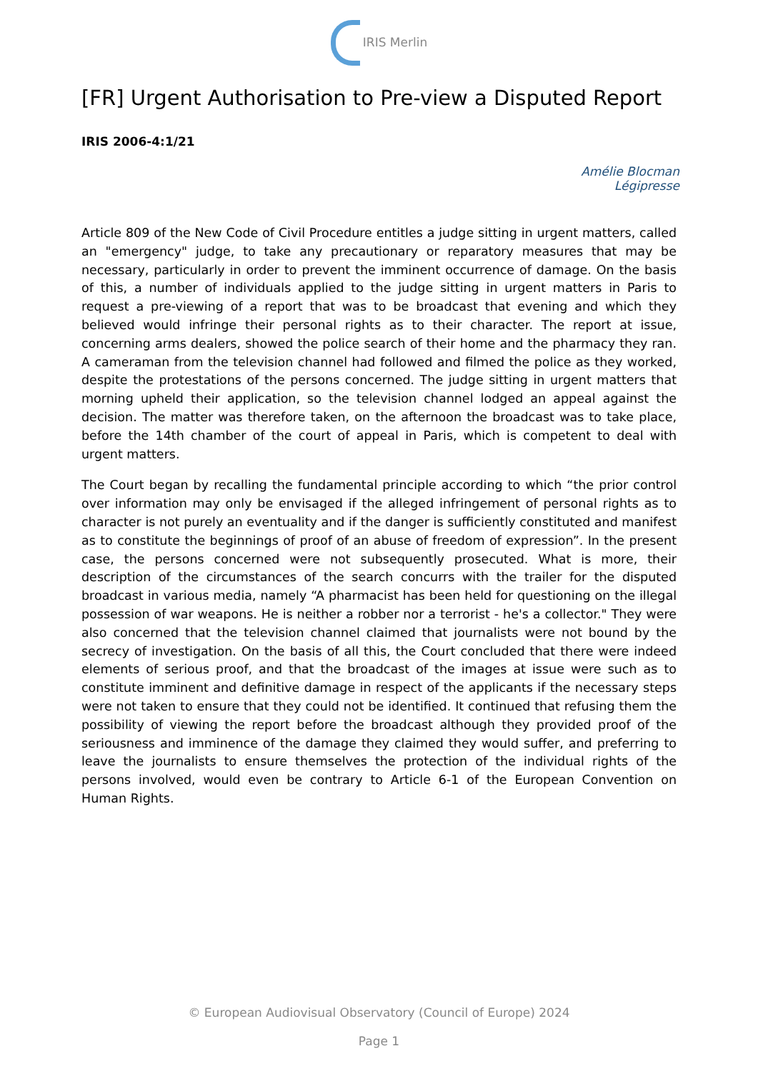IRIS Merlin
[FR] Urgent Authorisation to Pre-view a Disputed Report
IRIS 2006-4:1/21
Amélie Blocman
Légipresse
Article 809 of the New Code of Civil Procedure entitles a judge sitting in urgent matters, called an "emergency" judge, to take any precautionary or reparatory measures that may be necessary, particularly in order to prevent the imminent occurrence of damage. On the basis of this, a number of individuals applied to the judge sitting in urgent matters in Paris to request a pre-viewing of a report that was to be broadcast that evening and which they believed would infringe their personal rights as to their character. The report at issue, concerning arms dealers, showed the police search of their home and the pharmacy they ran. A cameraman from the television channel had followed and filmed the police as they worked, despite the protestations of the persons concerned. The judge sitting in urgent matters that morning upheld their application, so the television channel lodged an appeal against the decision. The matter was therefore taken, on the afternoon the broadcast was to take place, before the 14th chamber of the court of appeal in Paris, which is competent to deal with urgent matters.
The Court began by recalling the fundamental principle according to which “the prior control over information may only be envisaged if the alleged infringement of personal rights as to character is not purely an eventuality and if the danger is sufficiently constituted and manifest as to constitute the beginnings of proof of an abuse of freedom of expression”. In the present case, the persons concerned were not subsequently prosecuted. What is more, their description of the circumstances of the search concurrs with the trailer for the disputed broadcast in various media, namely “A pharmacist has been held for questioning on the illegal possession of war weapons. He is neither a robber nor a terrorist - he's a collector." They were also concerned that the television channel claimed that journalists were not bound by the secrecy of investigation. On the basis of all this, the Court concluded that there were indeed elements of serious proof, and that the broadcast of the images at issue were such as to constitute imminent and definitive damage in respect of the applicants if the necessary steps were not taken to ensure that they could not be identified. It continued that refusing them the possibility of viewing the report before the broadcast although they provided proof of the seriousness and imminence of the damage they claimed they would suffer, and preferring to leave the journalists to ensure themselves the protection of the individual rights of the persons involved, would even be contrary to Article 6-1 of the European Convention on Human Rights.
© European Audiovisual Observatory (Council of Europe) 2024
Page 1